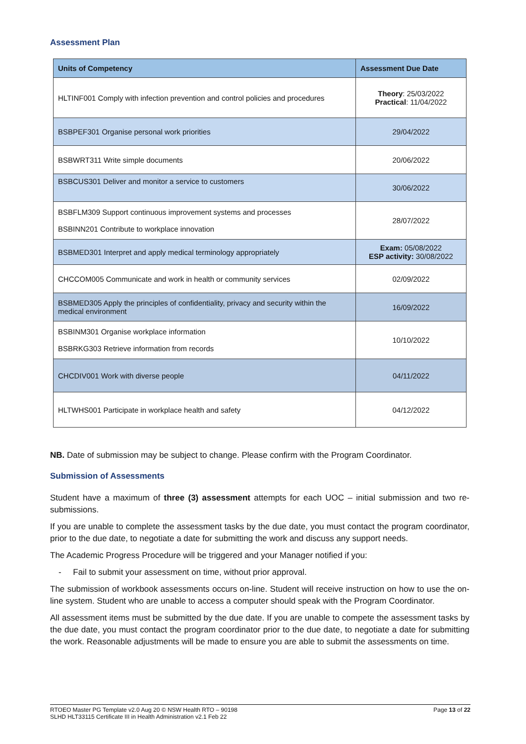Assessment Plan
| Units of Competency | Assessment Due Date |
| --- | --- |
| HLTINF001 Comply with infection prevention and control policies and procedures | Theory : 25/03/2022 Practical : 11/04/2022 |
| BSBPEF301 Organise personal work priorities | 29/04/2022 |
| BSBWRT311 Write simple documents | 20/06/2022 |
| BSBCUS301 Deliver and monitor a service to customers | 30/06/2022 |
| BSBFLM309 Support continuous improvement systems and processes BSBINN201 Contribute to workplace innovation | 28/07/2022 |
| BSBMED301 Interpret and apply medical terminology appropriately | Exam: 05/08/2022 ESP activity: 30/08/2022 |
| CHCCOM005 Communicate and work in health or community services | 02/09/2022 |
| BSBMED305 Apply the principles of confidentiality, privacy and security within the medical environment | 16/09/2022 |
| BSBINM301 Organise workplace information BSBRKG303 Retrieve information from records | 10/10/2022 |
| CHCDIV001 Work with diverse people | 04/11/2022 |
| HLTWHS001 Participate in workplace health and safety | 04/12/2022 |
NB. Date of submission may be subject to change. Please confirm with the Program Coordinator.
Submission of Assessments
Student have a maximum of three (3) assessment attempts for each UOC – initial submission and two re-submissions.
If you are unable to complete the assessment tasks by the due date, you must contact the program coordinator, prior to the due date, to negotiate a date for submitting the work and discuss any support needs.
The Academic Progress Procedure will be triggered and your Manager notified if you:
- Fail to submit your assessment on time, without prior approval.
The submission of workbook assessments occurs on-line. Student will receive instruction on how to use the on-line system. Student who are unable to access a computer should speak with the Program Coordinator.
All assessment items must be submitted by the due date. If you are unable to compete the assessment tasks by the due date, you must contact the program coordinator prior to the due date, to negotiate a date for submitting the work. Reasonable adjustments will be made to ensure you are able to submit the assessments on time.
RTOEO Master PG Template v2.0 Aug 20 © NSW Health RTO – 90198
SLHD HLT33115 Certificate III in Health Administration v2.1 Feb 22
Page 13 of 22